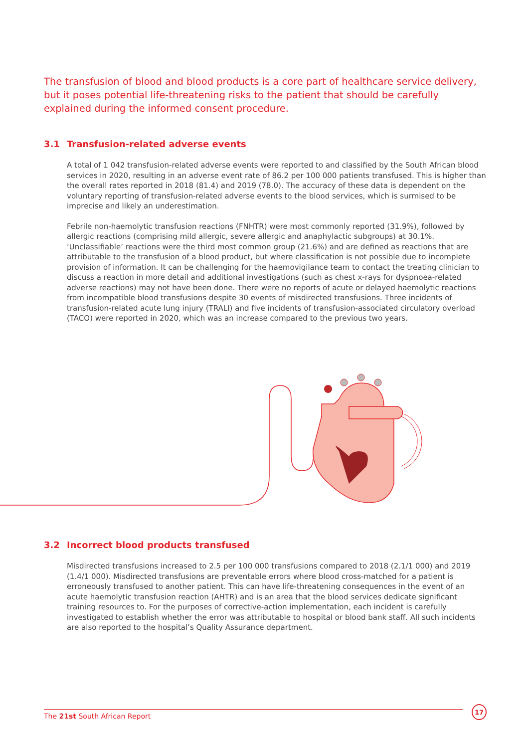The transfusion of blood and blood products is a core part of healthcare service delivery, but it poses potential life-threatening risks to the patient that should be carefully explained during the informed consent procedure.
3.1 Transfusion-related adverse events
A total of 1 042 transfusion-related adverse events were reported to and classified by the South African blood services in 2020, resulting in an adverse event rate of 86.2 per 100 000 patients transfused. This is higher than the overall rates reported in 2018 (81.4) and 2019 (78.0). The accuracy of these data is dependent on the voluntary reporting of transfusion-related adverse events to the blood services, which is surmised to be imprecise and likely an underestimation.
Febrile non-haemolytic transfusion reactions (FNHTR) were most commonly reported (31.9%), followed by allergic reactions (comprising mild allergic, severe allergic and anaphylactic subgroups) at 30.1%. ‘Unclassifiable’ reactions were the third most common group (21.6%) and are defined as reactions that are attributable to the transfusion of a blood product, but where classification is not possible due to incomplete provision of information. It can be challenging for the haemovigilance team to contact the treating clinician to discuss a reaction in more detail and additional investigations (such as chest x-rays for dyspnoea-related adverse reactions) may not have been done. There were no reports of acute or delayed haemolytic reactions from incompatible blood transfusions despite 30 events of misdirected transfusions. Three incidents of transfusion-related acute lung injury (TRALI) and five incidents of transfusion-associated circulatory overload (TACO) were reported in 2020, which was an increase compared to the previous two years.
3.2 Incorrect blood products transfused
Misdirected transfusions increased to 2.5 per 100 000 transfusions compared to 2018 (2.1/1 000) and 2019 (1.4/1 000). Misdirected transfusions are preventable errors where blood cross-matched for a patient is erroneously transfused to another patient. This can have life-threatening consequences in the event of an acute haemolytic transfusion reaction (AHTR) and is an area that the blood services dedicate significant training resources to. For the purposes of corrective-action implementation, each incident is carefully investigated to establish whether the error was attributable to hospital or blood bank staff. All such incidents are also reported to the hospital’s Quality Assurance department.
The 21st South African Report
17